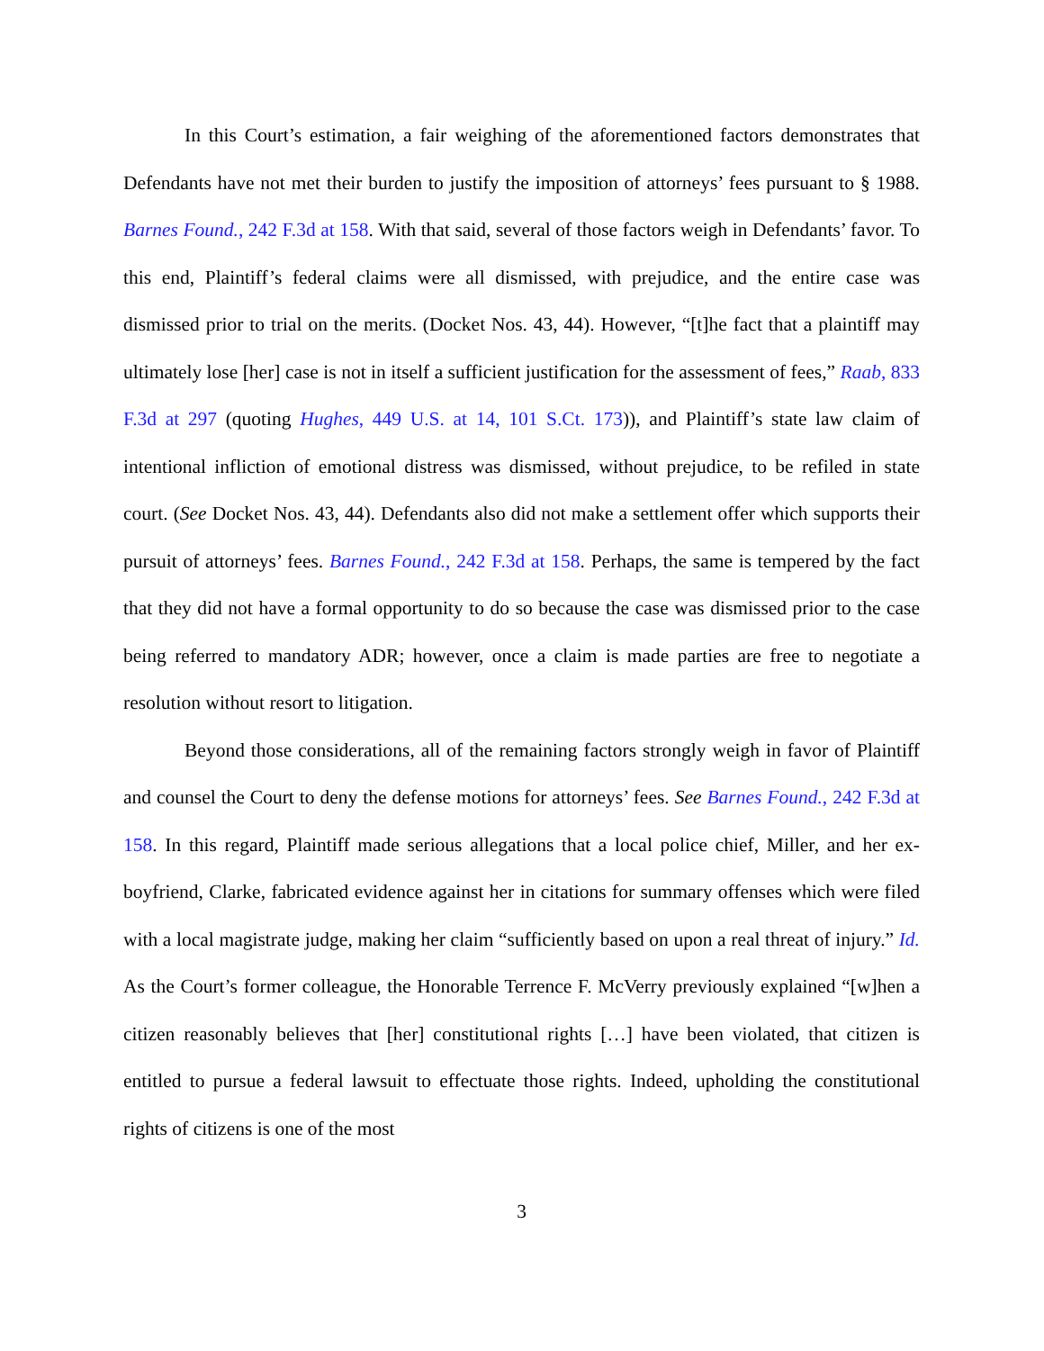In this Court’s estimation, a fair weighing of the aforementioned factors demonstrates that Defendants have not met their burden to justify the imposition of attorneys’ fees pursuant to § 1988. Barnes Found., 242 F.3d at 158. With that said, several of those factors weigh in Defendants’ favor. To this end, Plaintiff’s federal claims were all dismissed, with prejudice, and the entire case was dismissed prior to trial on the merits. (Docket Nos. 43, 44). However, “[t]he fact that a plaintiff may ultimately lose [her] case is not in itself a sufficient justification for the assessment of fees,” Raab, 833 F.3d at 297 (quoting Hughes, 449 U.S. at 14, 101 S.Ct. 173)), and Plaintiff’s state law claim of intentional infliction of emotional distress was dismissed, without prejudice, to be refiled in state court. (See Docket Nos. 43, 44). Defendants also did not make a settlement offer which supports their pursuit of attorneys’ fees. Barnes Found., 242 F.3d at 158. Perhaps, the same is tempered by the fact that they did not have a formal opportunity to do so because the case was dismissed prior to the case being referred to mandatory ADR; however, once a claim is made parties are free to negotiate a resolution without resort to litigation.
Beyond those considerations, all of the remaining factors strongly weigh in favor of Plaintiff and counsel the Court to deny the defense motions for attorneys’ fees. See Barnes Found., 242 F.3d at 158. In this regard, Plaintiff made serious allegations that a local police chief, Miller, and her ex-boyfriend, Clarke, fabricated evidence against her in citations for summary offenses which were filed with a local magistrate judge, making her claim “sufficiently based on upon a real threat of injury.” Id. As the Court’s former colleague, the Honorable Terrence F. McVerry previously explained “[w]hen a citizen reasonably believes that [her] constitutional rights […] have been violated, that citizen is entitled to pursue a federal lawsuit to effectuate those rights. Indeed, upholding the constitutional rights of citizens is one of the most
3